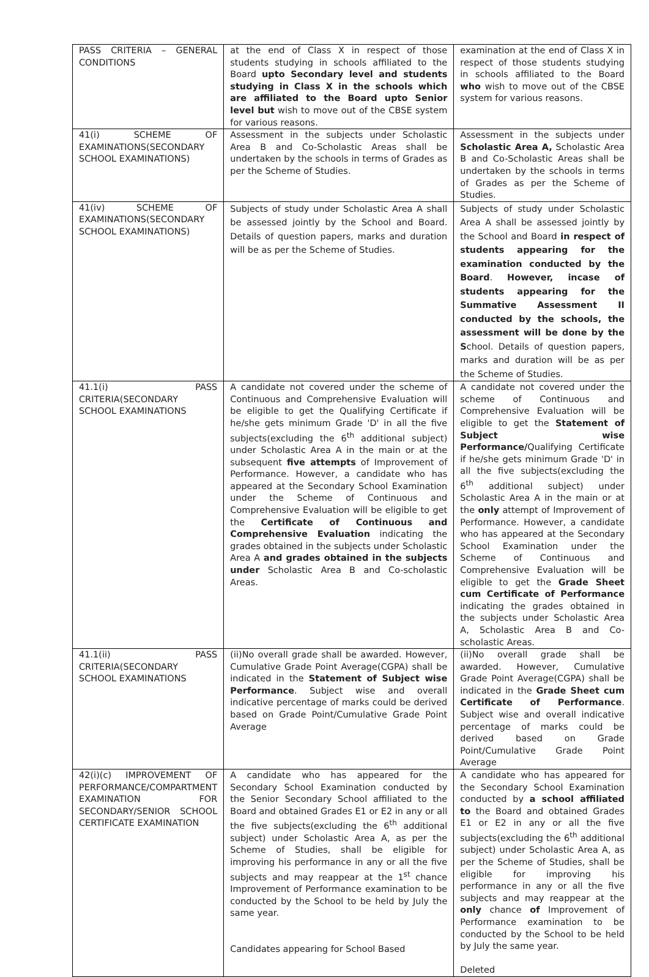| PASS CRITERIA – GENERAL CONDITIONS | at the end of Class X in respect of those students studying in schools affiliated to the Board upto Secondary level and students studying in Class X in the schools which are affiliated to the Board upto Senior level but wish to move out of the CBSE system for various reasons. | examination at the end of Class X in respect of those students studying in schools affiliated to the Board who wish to move out of the CBSE system for various reasons. |
| 41(i) SCHEME OF EXAMINATIONS(SECONDARY SCHOOL EXAMINATIONS) | Assessment in the subjects under Scholastic Area B and Co-Scholastic Areas shall be undertaken by the schools in terms of Grades as per the Scheme of Studies. | Assessment in the subjects under Scholastic Area A, Scholastic Area B and Co-Scholastic Areas shall be undertaken by the schools in terms of Grades as per the Scheme of Studies. |
| 41(iv) SCHEME OF EXAMINATIONS(SECONDARY SCHOOL EXAMINATIONS) | Subjects of study under Scholastic Area A shall be assessed jointly by the School and Board. Details of question papers, marks and duration will be as per the Scheme of Studies. | Subjects of study under Scholastic Area A shall be assessed jointly by the School and Board in respect of students appearing for the examination conducted by the Board . However, incase of students appearing for the Summative Assessment II conducted by the schools, the assessment will be done by the S chool. Details of question papers, marks and duration will be as per the Scheme of Studies. |
| 41.1(i) PASS CRITERIA(SECONDARY SCHOOL EXAMINATIONS | A candidate not covered under the scheme of Continuous and Comprehensive Evaluation will be eligible to get the Qualifying Certificate if he/she gets minimum Grade 'D' in all the five subjects(excluding the 6<sup>th</sup> additional subject) under Scholastic Area A in the main or at the subsequent five attempts of Improvement of Performance. However, a candidate who has appeared at the Secondary School Examination under the Scheme of Continuous and Comprehensive Evaluation will be eligible to get the Certificate of Continuous and Comprehensive Evaluation indicating the grades obtained in the subjects under Scholastic Area A and grades obtained in the subjects under Scholastic Area B and Co-scholastic Areas. | A candidate not covered under the scheme of Continuous and Comprehensive Evaluation will be eligible to get the Statement of Subject wise Performance/ Qualifying Certificate if he/she gets minimum Grade 'D' in all the five subjects(excluding the 6<sup>th</sup> additional subject) under Scholastic Area A in the main or at the only attempt of Improvement of Performance. However, a candidate who has appeared at the Secondary School Examination under the Scheme of Continuous and Comprehensive Evaluation will be eligible to get the Grade Sheet cum Certificate of Performance indicating the grades obtained in the subjects under Scholastic Area A, Scholastic Area B and Co-scholastic Areas. |
| 41.1(ii) PASS CRITERIA(SECONDARY SCHOOL EXAMINATIONS | (ii)No overall grade shall be awarded. However, Cumulative Grade Point Average(CGPA) shall be indicated in the Statement of Subject wise Performance . Subject wise and overall indicative percentage of marks could be derived based on Grade Point/Cumulative Grade Point Average | (ii)No overall grade shall be awarded. However, Cumulative Grade Point Average(CGPA) shall be indicated in the Grade Sheet cum Certificate of Performance . Subject wise and overall indicative percentage of marks could be derived based on Grade Point/Cumulative Grade Point Average |
| 42(i)(c) IMPROVEMENT OF PERFORMANCE/COMPARTMENT EXAMINATION FOR SECONDARY/SENIOR SCHOOL CERTIFICATE EXAMINATION | A candidate who has appeared for the Secondary School Examination conducted by the Senior Secondary School affiliated to the Board and obtained Grades E1 or E2 in any or all the five subjects(excluding the 6<sup>th</sup> additional subject) under Scholastic Area A, as per the Scheme of Studies, shall be eligible for improving his performance in any or all the five subjects and may reappear at the 1<sup>st</sup> chance Improvement of Performance examination to be conducted by the School to be held by July the same year. Candidates appearing for School Based | A candidate who has appeared for the Secondary School Examination conducted by a school affiliated to the Board and obtained Grades E1 or E2 in any or all the five subjects(excluding the 6<sup>th</sup> additional subject) under Scholastic Area A, as per the Scheme of Studies, shall be eligible for improving his performance in any or all the five subjects and may reappear at the only chance of Improvement of Performance examination to be conducted by the School to be held by July the same year. Deleted |